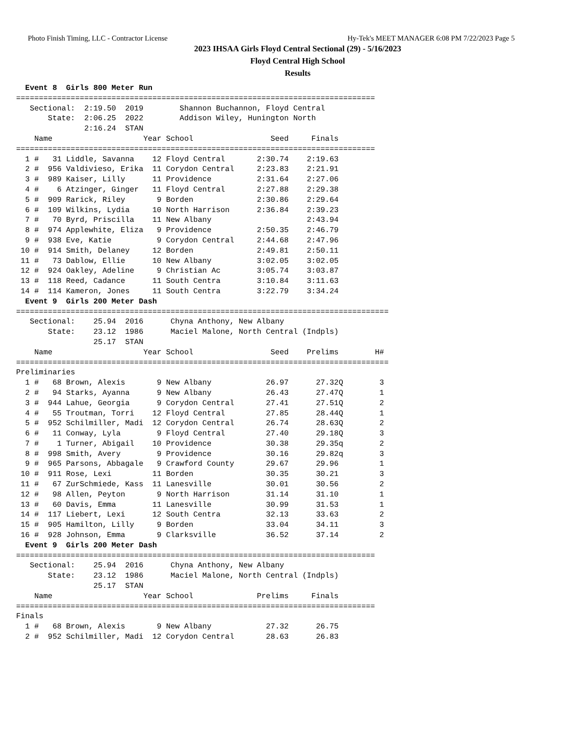Photo Finish Timing, LLC - Contractor License Hy-Tek's MEET MANAGER 6:08 PM 7/22/2023 Page 5
2023 IHSAA Girls Floyd Central Sectional (29) - 5/16/2023
Floyd Central High School
Results
  Event 8  Girls 800 Meter Run
===============================================================================
   Sectional:  2:19.50  2019        Shannon Buchannon, Floyd Central
       State:  2:06.25  2022        Addison Wiley, Hunington North
               2:16.24  STAN
    Name                    Year School                 Seed     Finals
===============================================================================
  1 #   31 Liddle, Savanna    12 Floyd Central       2:30.74    2:19.63
  2 #  956 Valdivieso, Erika  11 Corydon Central     2:23.83    2:21.91
  3 #  989 Kaiser, Lilly      11 Providence          2:31.64    2:27.06
  4 #    6 Atzinger, Ginger   11 Floyd Central       2:27.88    2:29.38
  5 #  909 Rarick, Riley       9 Borden              2:30.86    2:29.64
  6 #  109 Wilkins, Lydia     10 North Harrison      2:36.84    2:39.23
  7 #   70 Byrd, Priscilla    11 New Albany                     2:43.94
  8 #  974 Applewhite, Eliza   9 Providence          2:50.35    2:46.79
  9 #  938 Eve, Katie          9 Corydon Central     2:44.68    2:47.96
 10 #  914 Smith, Delaney     12 Borden              2:49.81    2:50.11
 11 #   73 Dablow, Ellie      10 New Albany          3:02.05    3:02.05
 12 #  924 Oakley, Adeline     9 Christian Ac        3:05.74    3:03.87
 13 #  118 Reed, Cadance      11 South Centra        3:10.84    3:11.63
 14 #  114 Kameron, Jones     11 South Centra        3:22.79    3:34.24
  Event 9  Girls 200 Meter Dash
==================================================================================
   Sectional:    25.94  2016      Chyna Anthony, New Albany
       State:    23.12  1986      Maciel Malone, North Central (Indpls)
                 25.17  STAN
    Name                    Year School                 Seed    Prelims        H#
==================================================================================
Preliminaries
  1 #   68 Brown, Alexis       9 New Albany            26.97      27.32Q        3
  2 #   94 Starks, Ayanna      9 New Albany            26.43      27.47Q        1
  3 #  944 Lahue, Georgia      9 Corydon Central       27.41      27.51Q        2
  4 #   55 Troutman, Torri    12 Floyd Central         27.85      28.44Q        1
  5 #  952 Schilmiller, Madi  12 Corydon Central       26.74      28.63Q        2
  6 #   11 Conway, Lyla        9 Floyd Central         27.40      29.18Q        3
  7 #    1 Turner, Abigail    10 Providence            30.38      29.35q        2
  8 #  998 Smith, Avery        9 Providence            30.16      29.82q        3
  9 #  965 Parsons, Abbagale   9 Crawford County       29.67      29.96         1
 10 #  911 Rose, Lexi         11 Borden                30.35      30.21         3
 11 #   67 ZurSchmiede, Kass  11 Lanesville            30.01      30.56         2
 12 #   98 Allen, Peyton       9 North Harrison        31.14      31.10         1
 13 #   60 Davis, Emma        11 Lanesville            30.99      31.53         1
 14 #  117 Liebert, Lexi      12 South Centra          32.13      33.63         2
 15 #  905 Hamilton, Lilly     9 Borden                33.04      34.11         3
 16 #  928 Johnson, Emma       9 Clarksville           36.52      37.14         2
  Event 9  Girls 200 Meter Dash
===============================================================================
   Sectional:    25.94  2016      Chyna Anthony, New Albany
       State:    23.12  1986      Maciel Malone, North Central (Indpls)
                 25.17  STAN
    Name                    Year School              Prelims     Finals
===============================================================================
Finals
  1 #   68 Brown, Alexis       9 New Albany            27.32      26.75
  2 #  952 Schilmiller, Madi  12 Corydon Central       28.63      26.83